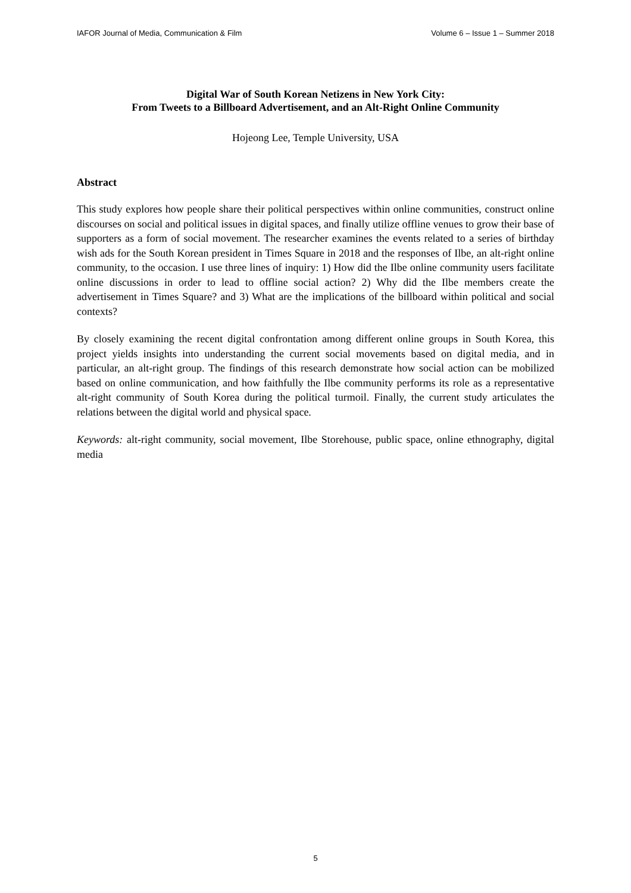IAFOR Journal of Media, Communication & Film Volume 6 – Issue 1 – Summer 2018
Digital War of South Korean Netizens in New York City:
From Tweets to a Billboard Advertisement, and an Alt-Right Online Community
Hojeong Lee, Temple University, USA
Abstract
This study explores how people share their political perspectives within online communities, construct online discourses on social and political issues in digital spaces, and finally utilize offline venues to grow their base of supporters as a form of social movement. The researcher examines the events related to a series of birthday wish ads for the South Korean president in Times Square in 2018 and the responses of Ilbe, an alt-right online community, to the occasion. I use three lines of inquiry: 1) How did the Ilbe online community users facilitate online discussions in order to lead to offline social action? 2) Why did the Ilbe members create the advertisement in Times Square? and 3) What are the implications of the billboard within political and social contexts?
By closely examining the recent digital confrontation among different online groups in South Korea, this project yields insights into understanding the current social movements based on digital media, and in particular, an alt-right group. The findings of this research demonstrate how social action can be mobilized based on online communication, and how faithfully the Ilbe community performs its role as a representative alt-right community of South Korea during the political turmoil. Finally, the current study articulates the relations between the digital world and physical space.
Keywords: alt-right community, social movement, Ilbe Storehouse, public space, online ethnography, digital media
5